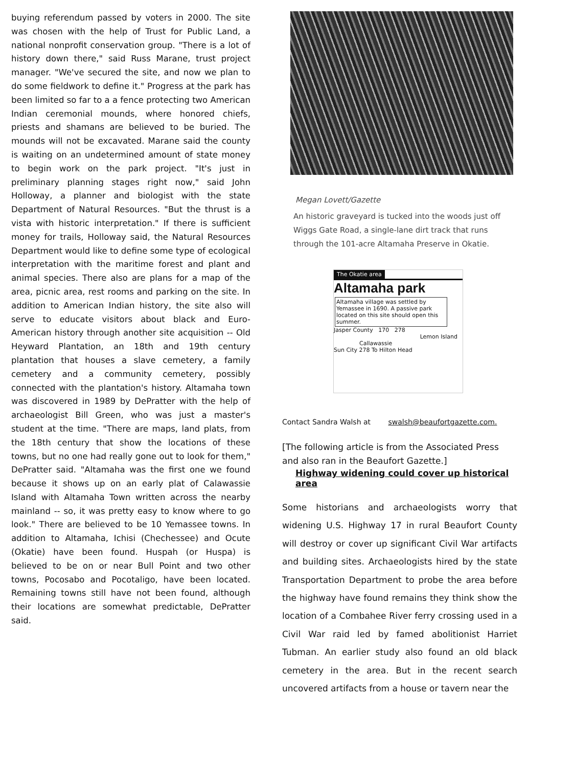buying referendum passed by voters in 2000. The site was chosen with the help of Trust for Public Land, a national nonprofit conservation group. "There is a lot of history down there," said Russ Marane, trust project manager. "We've secured the site, and now we plan to do some fieldwork to define it." Progress at the park has been limited so far to a a fence protecting two American Indian ceremonial mounds, where honored chiefs, priests and shamans are believed to be buried. The mounds will not be excavated. Marane said the county is waiting on an undetermined amount of state money to begin work on the park project. "It's just in preliminary planning stages right now," said John Holloway, a planner and biologist with the state Department of Natural Resources. "But the thrust is a vista with historic interpretation." If there is sufficient money for trails, Holloway said, the Natural Resources Department would like to define some type of ecological interpretation with the maritime forest and plant and animal species. There also are plans for a map of the area, picnic area, rest rooms and parking on the site. In addition to American Indian history, the site also will serve to educate visitors about black and Euro-American history through another site acquisition -- Old Heyward Plantation, an 18th and 19th century plantation that houses a slave cemetery, a family cemetery and a community cemetery, possibly connected with the plantation's history. Altamaha town was discovered in 1989 by DePratter with the help of archaeologist Bill Green, who was just a master's student at the time. "There are maps, land plats, from the 18th century that show the locations of these towns, but no one had really gone out to look for them," DePratter said. "Altamaha was the first one we found because it shows up on an early plat of Calawassie Island with Altamaha Town written across the nearby mainland -- so, it was pretty easy to know where to go look." There are believed to be 10 Yemassee towns. In addition to Altamaha, Ichisi (Chechessee) and Ocute (Okatie) have been found. Huspah (or Huspa) is believed to be on or near Bull Point and two other towns, Pocosabo and Pocotaligo, have been located. Remaining towns still have not been found, although their locations are somewhat predictable, DePratter said.
Megan Lovett/Gazette
An historic graveyard is tucked into the woods just off Wiggs Gate Road, a single-lane dirt track that runs through the 101-acre Altamaha Preserve in Okatie.
The Okatie area
Altamaha park
Altamaha village was settled by Yemassee in 1690. A passive park located on this site should open this summer.
Jasper County 170 278
Lemon Island
Callawassie
Sun City 278 To Hilton Head
Contact Sandra Walsh at swalsh@beaufortgazette.com.
[The following article is from the Associated Press and also ran in the Beaufort Gazette.]
Highway widening could cover up historical area
Some historians and archaeologists worry that widening U.S. Highway 17 in rural Beaufort County will destroy or cover up significant Civil War artifacts and building sites. Archaeologists hired by the state Transportation Department to probe the area before the highway have found remains they think show the location of a Combahee River ferry crossing used in a Civil War raid led by famed abolitionist Harriet Tubman. An earlier study also found an old black cemetery in the area. But in the recent search uncovered artifacts from a house or tavern near the